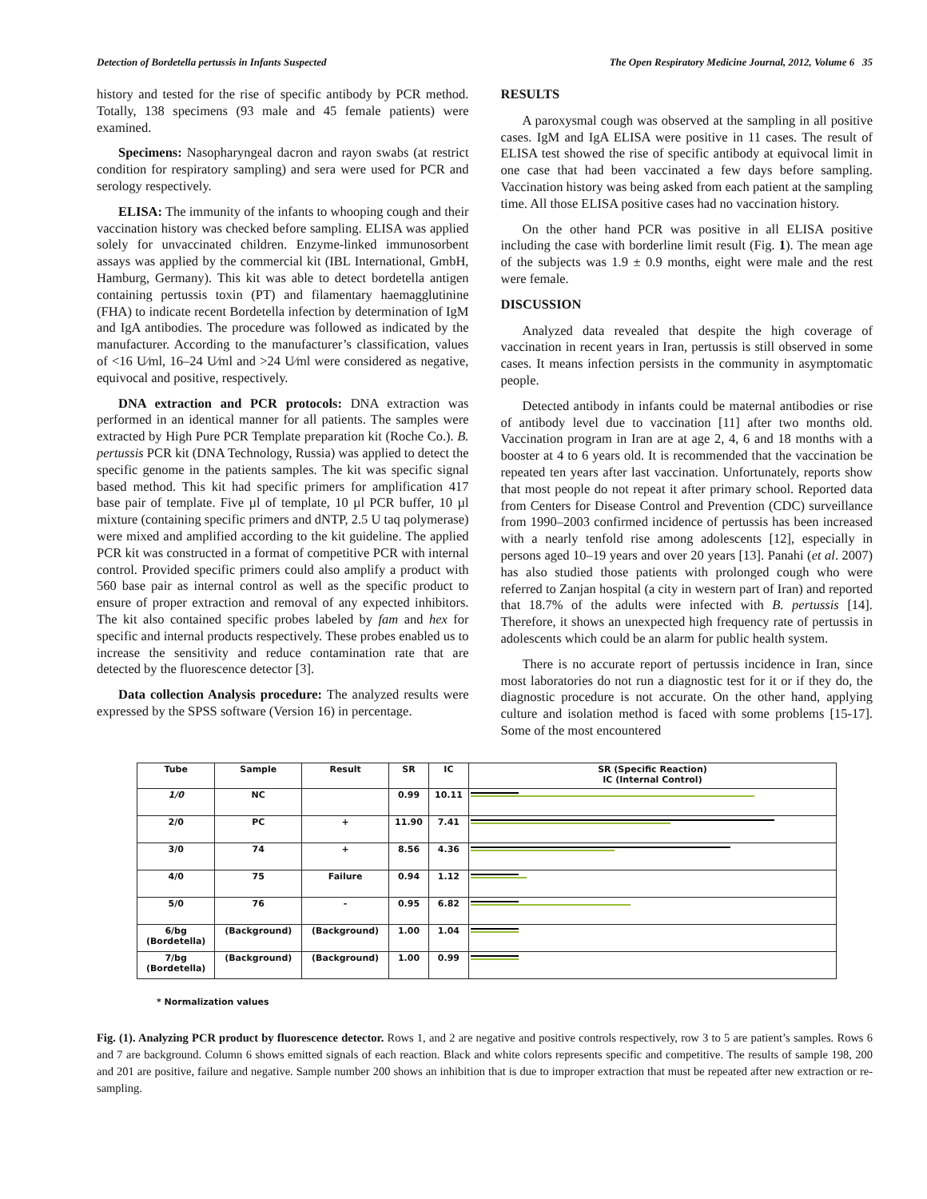Detection of Bordetella pertussis in Infants Suspected The Open Respiratory Medicine Journal, 2012, Volume 6 35
history and tested for the rise of specific antibody by PCR method. Totally, 138 specimens (93 male and 45 female patients) were examined.
Specimens: Nasopharyngeal dacron and rayon swabs (at restrict condition for respiratory sampling) and sera were used for PCR and serology respectively.
ELISA: The immunity of the infants to whooping cough and their vaccination history was checked before sampling. ELISA was applied solely for unvaccinated children. Enzyme-linked immunosorbent assays was applied by the commercial kit (IBL International, GmbH, Hamburg, Germany). This kit was able to detect bordetella antigen containing pertussis toxin (PT) and filamentary haemagglutinine (FHA) to indicate recent Bordetella infection by determination of IgM and IgA antibodies. The procedure was followed as indicated by the manufacturer. According to the manufacturer’s classification, values of <16 U⁄ml, 16–24 U⁄ml and >24 U⁄ml were considered as negative, equivocal and positive, respectively.
DNA extraction and PCR protocols: DNA extraction was performed in an identical manner for all patients. The samples were extracted by High Pure PCR Template preparation kit (Roche Co.). B. pertussis PCR kit (DNA Technology, Russia) was applied to detect the specific genome in the patients samples. The kit was specific signal based method. This kit had specific primers for amplification 417 base pair of template. Five µl of template, 10 µl PCR buffer, 10 µl mixture (containing specific primers and dNTP, 2.5 U taq polymerase) were mixed and amplified according to the kit guideline. The applied PCR kit was constructed in a format of competitive PCR with internal control. Provided specific primers could also amplify a product with 560 base pair as internal control as well as the specific product to ensure of proper extraction and removal of any expected inhibitors. The kit also contained specific probes labeled by fam and hex for specific and internal products respectively. These probes enabled us to increase the sensitivity and reduce contamination rate that are detected by the fluorescence detector [3].
Data collection Analysis procedure: The analyzed results were expressed by the SPSS software (Version 16) in percentage.
RESULTS
A paroxysmal cough was observed at the sampling in all positive cases. IgM and IgA ELISA were positive in 11 cases. The result of ELISA test showed the rise of specific antibody at equivocal limit in one case that had been vaccinated a few days before sampling. Vaccination history was being asked from each patient at the sampling time. All those ELISA positive cases had no vaccination history.
On the other hand PCR was positive in all ELISA positive including the case with borderline limit result (Fig. 1). The mean age of the subjects was 1.9 ± 0.9 months, eight were male and the rest were female.
DISCUSSION
Analyzed data revealed that despite the high coverage of vaccination in recent years in Iran, pertussis is still observed in some cases. It means infection persists in the community in asymptomatic people.
Detected antibody in infants could be maternal antibodies or rise of antibody level due to vaccination [11] after two months old. Vaccination program in Iran are at age 2, 4, 6 and 18 months with a booster at 4 to 6 years old. It is recommended that the vaccination be repeated ten years after last vaccination. Unfortunately, reports show that most people do not repeat it after primary school. Reported data from Centers for Disease Control and Prevention (CDC) surveillance from 1990–2003 confirmed incidence of pertussis has been increased with a nearly tenfold rise among adolescents [12], especially in persons aged 10–19 years and over 20 years [13]. Panahi (et al. 2007) has also studied those patients with prolonged cough who were referred to Zanjan hospital (a city in western part of Iran) and reported that 18.7% of the adults were infected with B. pertussis [14]. Therefore, it shows an unexpected high frequency rate of pertussis in adolescents which could be an alarm for public health system.
There is no accurate report of pertussis incidence in Iran, since most laboratories do not run a diagnostic test for it or if they do, the diagnostic procedure is not accurate. On the other hand, applying culture and isolation method is faced with some problems [15-17]. Some of the most encountered
| Tube | Sample | Result | SR | IC | SR (Specific Reaction) IC (Internal Control) |
| --- | --- | --- | --- | --- | --- |
| 1/0 | NC | | 0.99 | 10.11 | |
| 2/0 | PC | + | 11.90 | 7.41 | |
| 3/0 | 74 | + | 8.56 | 4.36 | |
| 4/0 | 75 | Failure | 0.94 | 1.12 | |
| 5/0 | 76 | - | 0.95 | 6.82 | |
| 6/bg (Bordetella) | (Background) | (Background) | 1.00 | 1.04 | |
| 7/bg (Bordetella) | (Background) | (Background) | 1.00 | 0.99 | |
* Normalization values
Fig. (1). Analyzing PCR product by fluorescence detector. Rows 1, and 2 are negative and positive controls respectively, row 3 to 5 are patient’s samples. Rows 6 and 7 are background. Column 6 shows emitted signals of each reaction. Black and white colors represents specific and competitive. The results of sample 198, 200 and 201 are positive, failure and negative. Sample number 200 shows an inhibition that is due to improper extraction that must be repeated after new extraction or re-sampling.